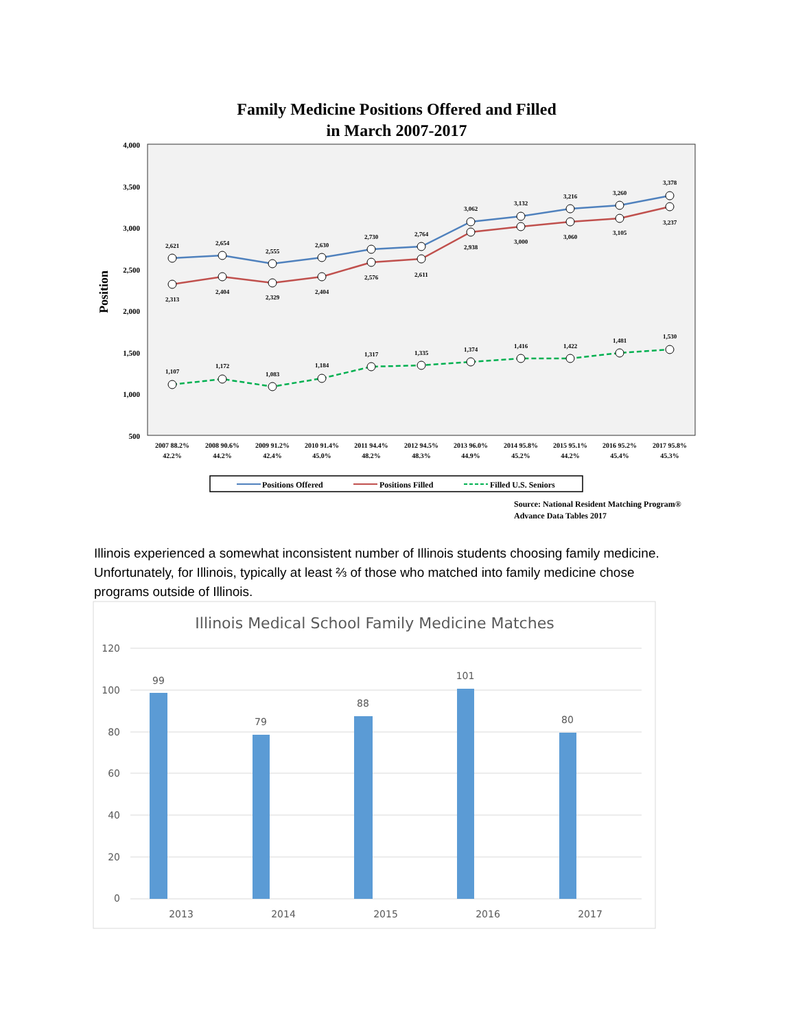Family Medicine Positions Offered and Filled
in March 2007-2017
4,000
3,500
3,000
2,500
2,000
1,500
1,000
500
Position
2,621
2,654
2,555
2,630
2,730
2,764
3,062
3,132
3,216
3,260
3,378
2,313
2,404
2,329
2,404
2,576
2,611
2,938
3,000
3,060
3,105
3,237
1,107
1,172
1,083
1,184
1,317
1,335
1,374
1,416
1,422
1,481
1,530
2007 88.2%
2008 90.6%
2009 91.2%
2010 91.4%
2011 94.4%
2012 94.5%
2013 96.0%
2014 95.8%
2015 95.1%
2016 95.2%
2017 95.8%
42.2%
44.2%
42.4%
45.0%
48.2%
48.3%
44.9%
45.2%
44.2%
45.4%
45.3%
Positions Offered
Positions Filled
Filled U.S. Seniors
Source: National Resident Matching Program®
Advance Data Tables 2017
Illinois Medical School Family Medicine Matches
120
100
80
60
40
20
0
99
79
88
101
80
2013
2014
2015
2016
2017
Illinois experienced a somewhat inconsistent number of Illinois students choosing family medicine. Unfortunately, for Illinois, typically at least ⅔ of those who matched into family medicine chose programs outside of Illinois.